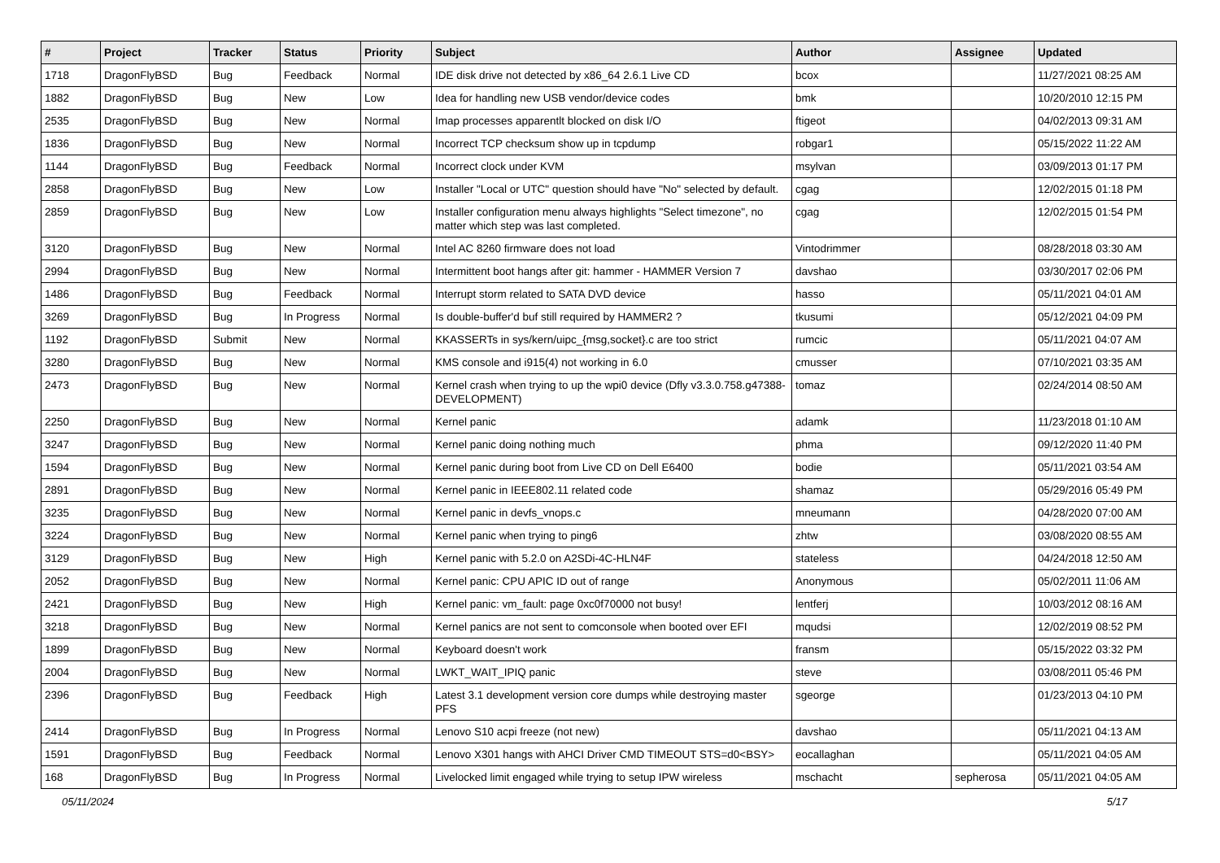| # | Project | Tracker | Status | Priority | Subject | Author | Assignee | Updated |
| --- | --- | --- | --- | --- | --- | --- | --- | --- |
| 1718 | DragonFlyBSD | Bug | Feedback | Normal | IDE disk drive not detected by x86_64 2.6.1 Live CD | bcox | | 11/27/2021 08:25 AM |
| 1882 | DragonFlyBSD | Bug | New | Low | Idea for handling new USB vendor/device codes | bmk | | 10/20/2010 12:15 PM |
| 2535 | DragonFlyBSD | Bug | New | Normal | Imap processes apparentlt blocked on disk I/O | ftigeot | | 04/02/2013 09:31 AM |
| 1836 | DragonFlyBSD | Bug | New | Normal | Incorrect TCP checksum show up in tcpdump | robgar1 | | 05/15/2022 11:22 AM |
| 1144 | DragonFlyBSD | Bug | Feedback | Normal | Incorrect clock under KVM | msylvan | | 03/09/2013 01:17 PM |
| 2858 | DragonFlyBSD | Bug | New | Low | Installer "Local or UTC" question should have "No" selected by default. | cgag | | 12/02/2015 01:18 PM |
| 2859 | DragonFlyBSD | Bug | New | Low | Installer configuration menu always highlights "Select timezone", no matter which step was last completed. | cgag | | 12/02/2015 01:54 PM |
| 3120 | DragonFlyBSD | Bug | New | Normal | Intel AC 8260 firmware does not load | Vintodrimmer | | 08/28/2018 03:30 AM |
| 2994 | DragonFlyBSD | Bug | New | Normal | Intermittent boot hangs after git: hammer - HAMMER Version 7 | davshao | | 03/30/2017 02:06 PM |
| 1486 | DragonFlyBSD | Bug | Feedback | Normal | Interrupt storm related to SATA DVD device | hasso | | 05/11/2021 04:01 AM |
| 3269 | DragonFlyBSD | Bug | In Progress | Normal | Is double-buffer'd buf still required by HAMMER2 ? | tkusumi | | 05/12/2021 04:09 PM |
| 1192 | DragonFlyBSD | Submit | New | Normal | KKASSERTs in sys/kern/uipc_{msg,socket}.c are too strict | rumcic | | 05/11/2021 04:07 AM |
| 3280 | DragonFlyBSD | Bug | New | Normal | KMS console and i915(4) not working in 6.0 | cmusser | | 07/10/2021 03:35 AM |
| 2473 | DragonFlyBSD | Bug | New | Normal | Kernel crash when trying to up the wpi0 device (Dfly v3.3.0.758.g47388-DEVELOPMENT) | tomaz | | 02/24/2014 08:50 AM |
| 2250 | DragonFlyBSD | Bug | New | Normal | Kernel panic | adamk | | 11/23/2018 01:10 AM |
| 3247 | DragonFlyBSD | Bug | New | Normal | Kernel panic doing nothing much | phma | | 09/12/2020 11:40 PM |
| 1594 | DragonFlyBSD | Bug | New | Normal | Kernel panic during boot from Live CD on Dell E6400 | bodie | | 05/11/2021 03:54 AM |
| 2891 | DragonFlyBSD | Bug | New | Normal | Kernel panic in IEEE802.11 related code | shamaz | | 05/29/2016 05:49 PM |
| 3235 | DragonFlyBSD | Bug | New | Normal | Kernel panic in devfs_vnops.c | mneumann | | 04/28/2020 07:00 AM |
| 3224 | DragonFlyBSD | Bug | New | Normal | Kernel panic when trying to ping6 | zhtw | | 03/08/2020 08:55 AM |
| 3129 | DragonFlyBSD | Bug | New | High | Kernel panic with 5.2.0 on A2SDi-4C-HLN4F | stateless | | 04/24/2018 12:50 AM |
| 2052 | DragonFlyBSD | Bug | New | Normal | Kernel panic: CPU APIC ID out of range | Anonymous | | 05/02/2011 11:06 AM |
| 2421 | DragonFlyBSD | Bug | New | High | Kernel panic: vm_fault: page 0xc0f70000 not busy! | lentferj | | 10/03/2012 08:16 AM |
| 3218 | DragonFlyBSD | Bug | New | Normal | Kernel panics are not sent to comconsole when booted over EFI | mqudsi | | 12/02/2019 08:52 PM |
| 1899 | DragonFlyBSD | Bug | New | Normal | Keyboard doesn't work | fransm | | 05/15/2022 03:32 PM |
| 2004 | DragonFlyBSD | Bug | New | Normal | LWKT_WAIT_IPIQ panic | steve | | 03/08/2011 05:46 PM |
| 2396 | DragonFlyBSD | Bug | Feedback | High | Latest 3.1 development version core dumps while destroying master PFS | sgeorge | | 01/23/2013 04:10 PM |
| 2414 | DragonFlyBSD | Bug | In Progress | Normal | Lenovo S10 acpi freeze (not new) | davshao | | 05/11/2021 04:13 AM |
| 1591 | DragonFlyBSD | Bug | Feedback | Normal | Lenovo X301 hangs with AHCI Driver CMD TIMEOUT STS=d0<BSY> | eocallaghan | | 05/11/2021 04:05 AM |
| 168 | DragonFlyBSD | Bug | In Progress | Normal | Livelocked limit engaged while trying to setup IPW wireless | mschacht | sepherosa | 05/11/2021 04:05 AM |
05/11/2024 5/17